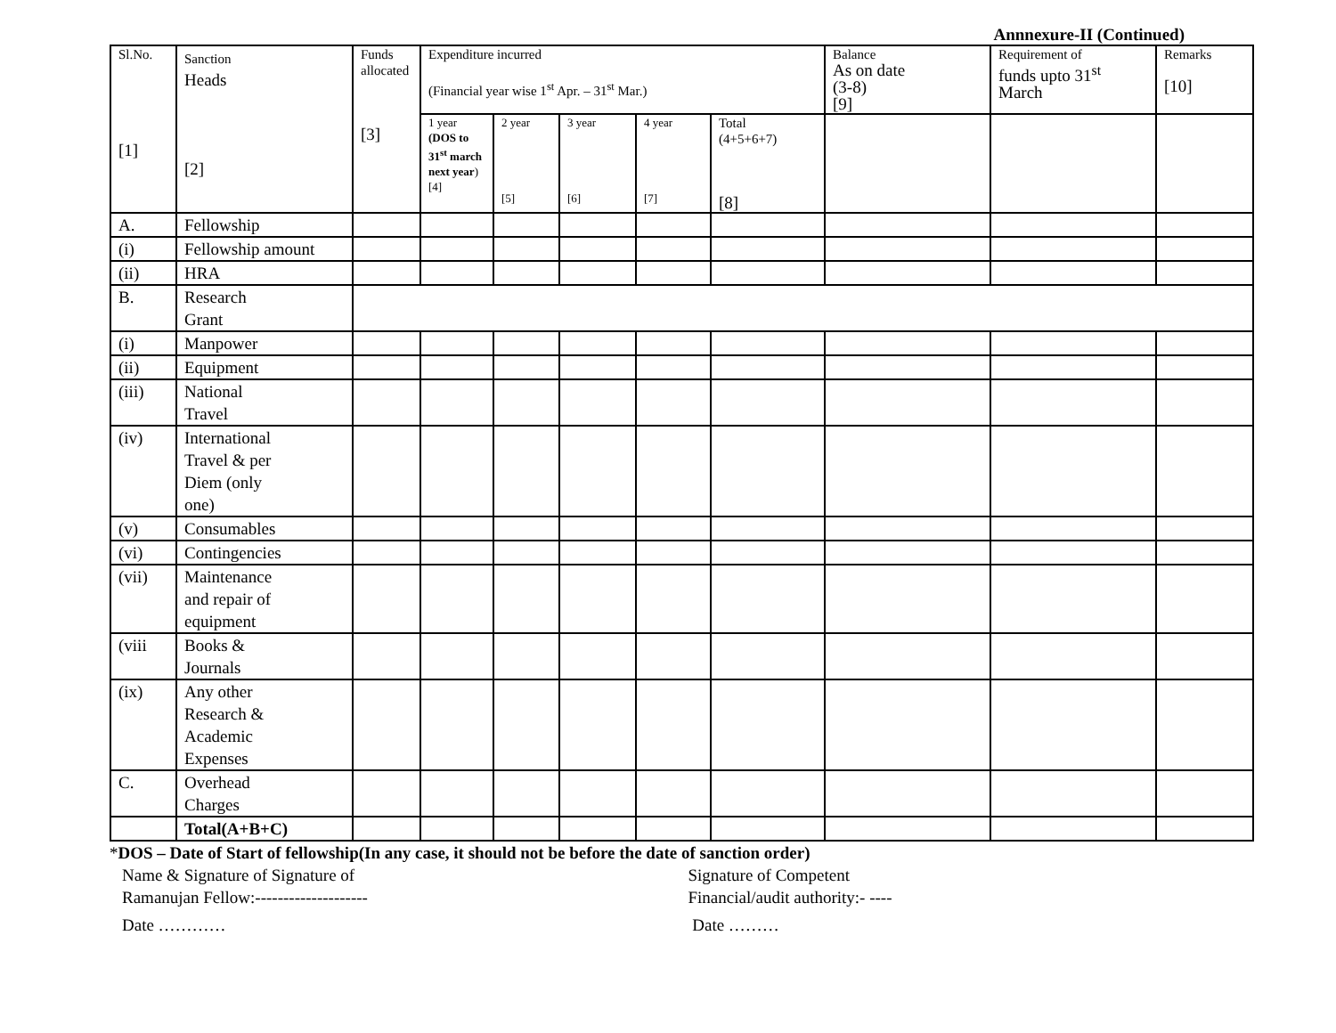Annnexure-II (Continued)
| Sl.No. [1] | Sanction Heads [2] | Funds allocated [3] | Expenditure incurred (Financial year wise 1<sup>st</sup> Apr. – 31<sup>st</sup> Mar.) | | | | | Balance As on date (3-8) [9] | Requirement of funds upto 31<sup>st</sup> March | Remarks [10] |
| --- | --- | --- | --- | --- | --- | --- | --- | --- | --- | --- |
| | | | 1 year (DOS to 31<sup>st</sup> march next year ) [4] | 2 year [5] | 3 year [6] | 4 year [7] | Total (4+5+6+7) [8] | | | |
| A. | Fellowship | | | | | | | | | |
| (i) | Fellowship amount | | | | | | | | | |
| (ii) | HRA | | | | | | | | | |
| B. | Research Grant | | | | | | | | | |
| (i) | Manpower | | | | | | | | | |
| (ii) | Equipment | | | | | | | | | |
| (iii) | National Travel | | | | | | | | | |
| (iv) | International Travel & per Diem (only one) | | | | | | | | | |
| (v) | Consumables | | | | | | | | | |
| (vi) | Contingencies | | | | | | | | | |
| (vii) | Maintenance and repair of equipment | | | | | | | | | |
| (viii | Books & Journals | | | | | | | | | |
| (ix) | Any other Research & Academic Expenses | | | | | | | | | |
| C. | Overhead Charges | | | | | | | | | |
| | Total(A+B+C) | | | | | | | | | |
*DOS – Date of Start of fellowship(In any case, it should not be before the date of sanction order)
Name & Signature of Signature of
Ramanujan Fellow:--------------------
Signature of Competent
Financial/audit authority:- ----
Date ………… Date ………